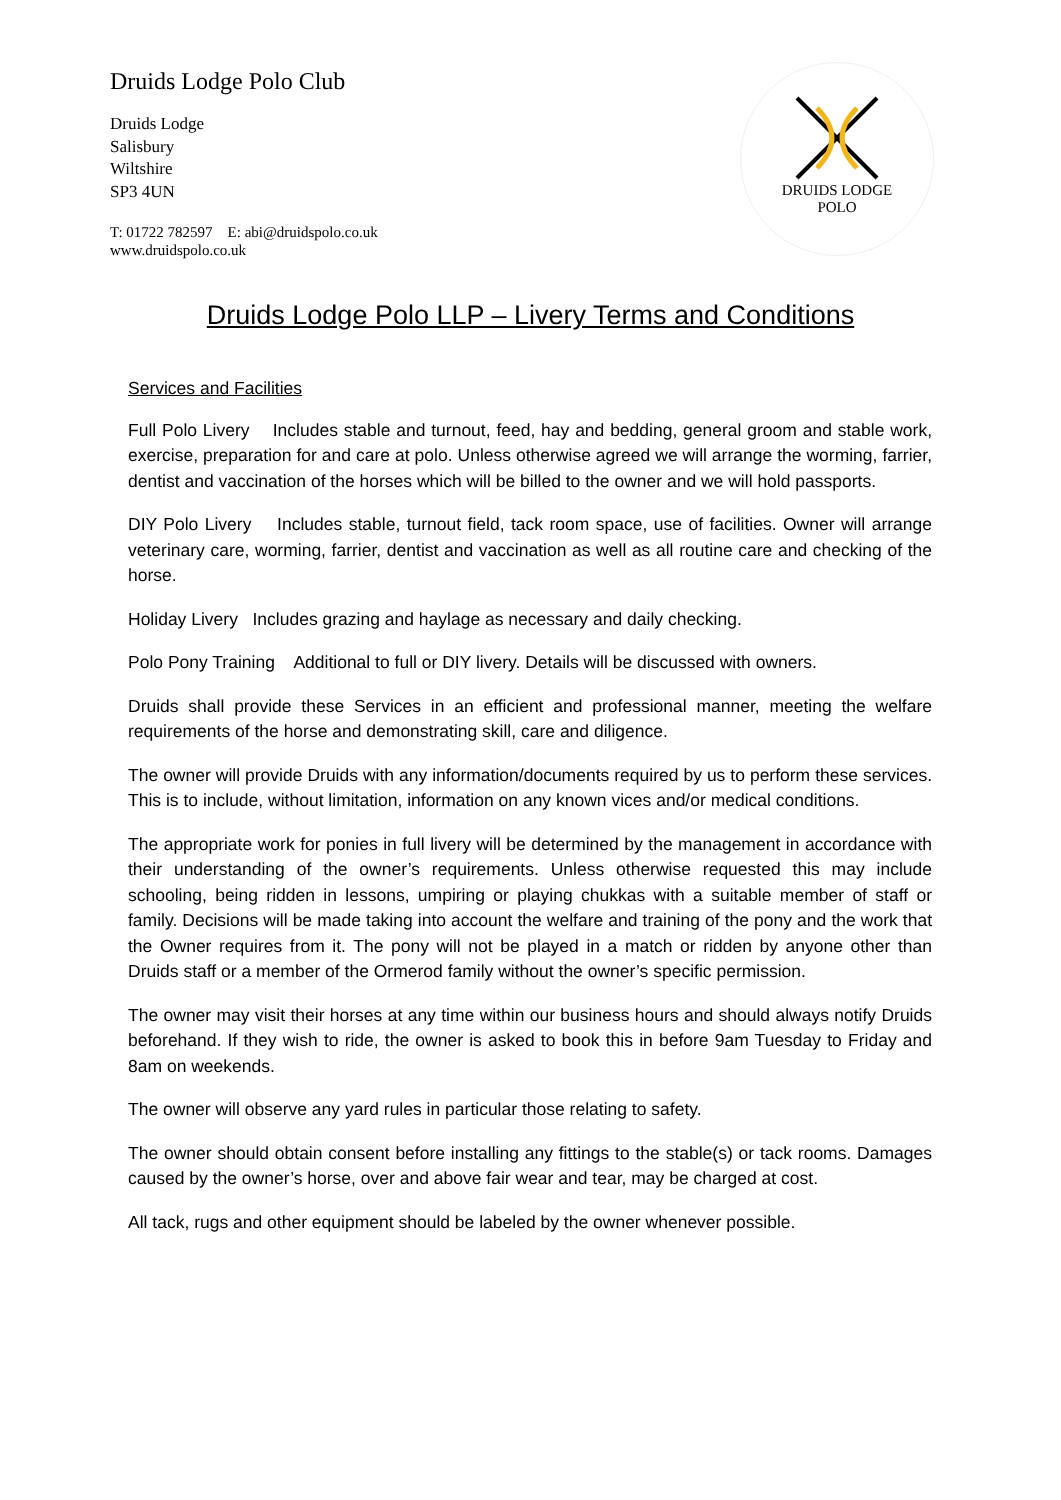Druids Lodge Polo Club
Druids Lodge
Salisbury
Wiltshire
SP3 4UN
T: 01722 782597 E: abi@druidspolo.co.uk
www.druidspolo.co.uk
DRUIDS LODGE
POLO
Druids Lodge Polo LLP – Livery Terms and Conditions
Services and Facilities
Full Polo Livery Includes stable and turnout, feed, hay and bedding, general groom and stable work, exercise, preparation for and care at polo. Unless otherwise agreed we will arrange the worming, farrier, dentist and vaccination of the horses which will be billed to the owner and we will hold passports.
DIY Polo Livery Includes stable, turnout field, tack room space, use of facilities. Owner will arrange veterinary care, worming, farrier, dentist and vaccination as well as all routine care and checking of the horse.
Holiday Livery Includes grazing and haylage as necessary and daily checking.
Polo Pony Training Additional to full or DIY livery. Details will be discussed with owners.
Druids shall provide these Services in an efficient and professional manner, meeting the welfare requirements of the horse and demonstrating skill, care and diligence.
The owner will provide Druids with any information/documents required by us to perform these services. This is to include, without limitation, information on any known vices and/or medical conditions.
The appropriate work for ponies in full livery will be determined by the management in accordance with their understanding of the owner’s requirements. Unless otherwise requested this may include schooling, being ridden in lessons, umpiring or playing chukkas with a suitable member of staff or family. Decisions will be made taking into account the welfare and training of the pony and the work that the Owner requires from it. The pony will not be played in a match or ridden by anyone other than Druids staff or a member of the Ormerod family without the owner’s specific permission.
The owner may visit their horses at any time within our business hours and should always notify Druids beforehand. If they wish to ride, the owner is asked to book this in before 9am Tuesday to Friday and 8am on weekends.
The owner will observe any yard rules in particular those relating to safety.
The owner should obtain consent before installing any fittings to the stable(s) or tack rooms. Damages caused by the owner’s horse, over and above fair wear and tear, may be charged at cost.
All tack, rugs and other equipment should be labeled by the owner whenever possible.